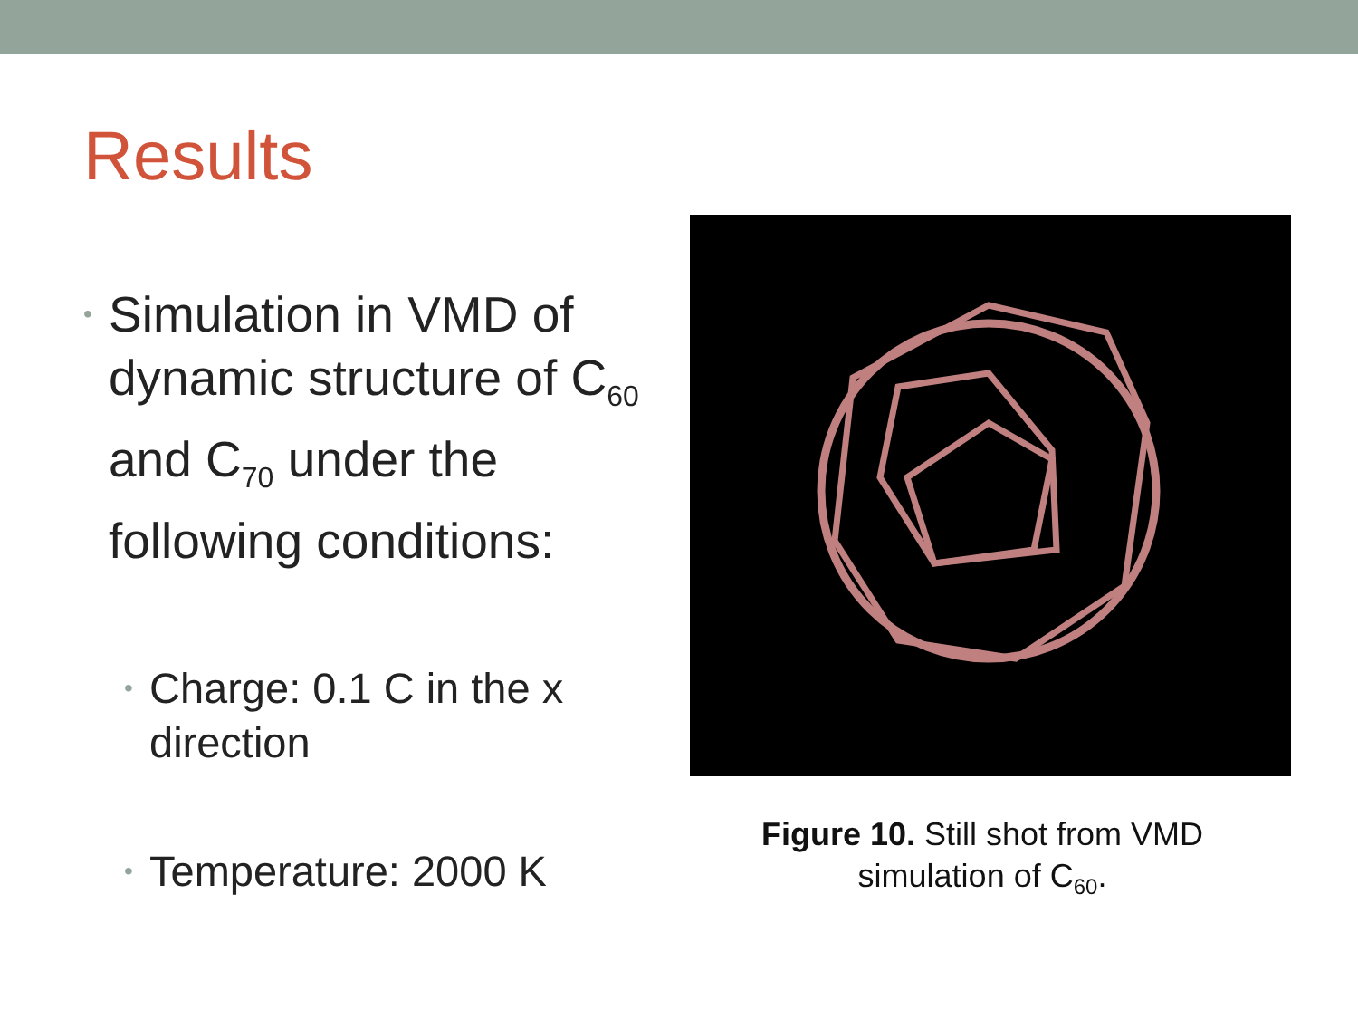Results
• Simulation in VMD of dynamic structure of C<sub>60</sub> and C<sub>70</sub> under the following conditions:
• Charge: 0.1 C in the x direction
• Temperature: 2000 K
Figure 10. Still shot from VMD simulation of C<sub>60</sub>.